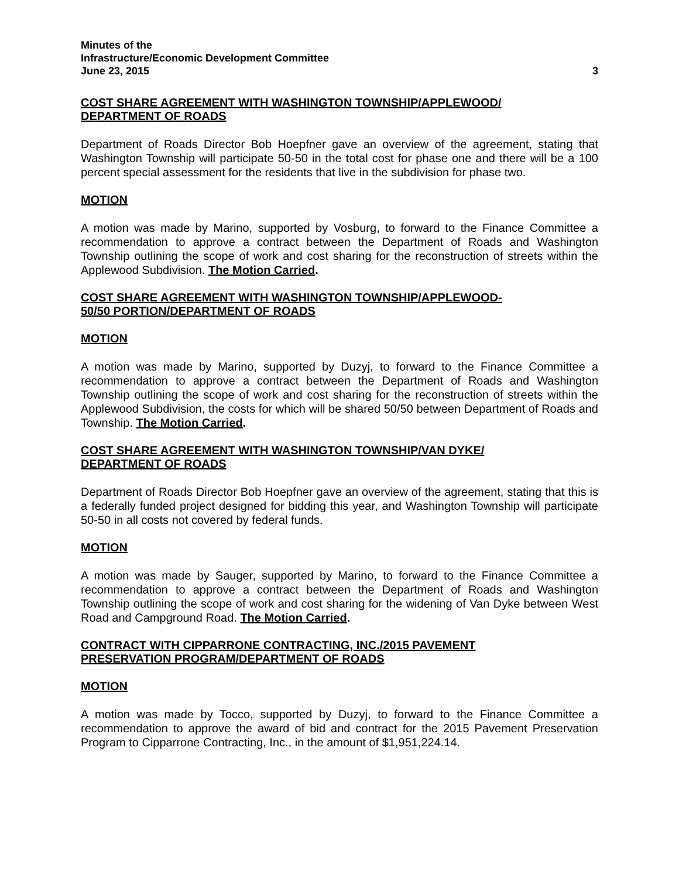Minutes of the
Infrastructure/Economic Development Committee
June 23, 2015 3
COST SHARE AGREEMENT WITH WASHINGTON TOWNSHIP/APPLEWOOD/
DEPARTMENT OF ROADS
Department of Roads Director Bob Hoepfner gave an overview of the agreement, stating that Washington Township will participate 50-50 in the total cost for phase one and there will be a 100 percent special assessment for the residents that live in the subdivision for phase two.
MOTION
A motion was made by Marino, supported by Vosburg, to forward to the Finance Committee a recommendation to approve a contract between the Department of Roads and Washington Township outlining the scope of work and cost sharing for the reconstruction of streets within the Applewood Subdivision. The Motion Carried.
COST SHARE AGREEMENT WITH WASHINGTON TOWNSHIP/APPLEWOOD-
50/50 PORTION/DEPARTMENT OF ROADS
MOTION
A motion was made by Marino, supported by Duzyj, to forward to the Finance Committee a recommendation to approve a contract between the Department of Roads and Washington Township outlining the scope of work and cost sharing for the reconstruction of streets within the Applewood Subdivision, the costs for which will be shared 50/50 between Department of Roads and Township. The Motion Carried.
COST SHARE AGREEMENT WITH WASHINGTON TOWNSHIP/VAN DYKE/
DEPARTMENT OF ROADS
Department of Roads Director Bob Hoepfner gave an overview of the agreement, stating that this is a federally funded project designed for bidding this year, and Washington Township will participate 50-50 in all costs not covered by federal funds.
MOTION
A motion was made by Sauger, supported by Marino, to forward to the Finance Committee a recommendation to approve a contract between the Department of Roads and Washington Township outlining the scope of work and cost sharing for the widening of Van Dyke between West Road and Campground Road. The Motion Carried.
CONTRACT WITH CIPPARRONE CONTRACTING, INC./2015 PAVEMENT
PRESERVATION PROGRAM/DEPARTMENT OF ROADS
MOTION
A motion was made by Tocco, supported by Duzyj, to forward to the Finance Committee a recommendation to approve the award of bid and contract for the 2015 Pavement Preservation Program to Cipparrone Contracting, Inc., in the amount of $1,951,224.14.